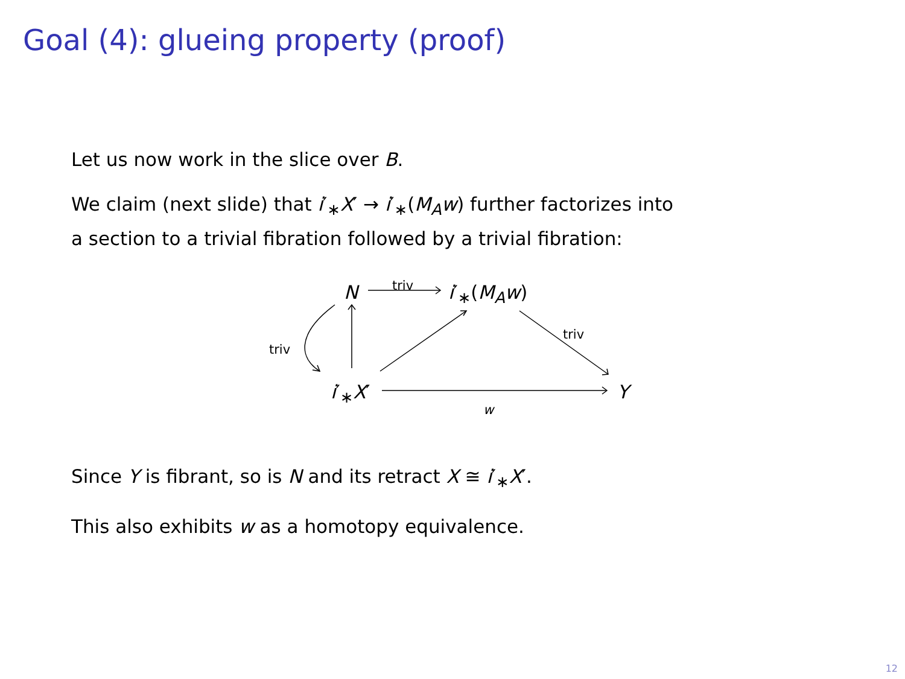Goal (4): glueing property (proof)
Let us now work in the slice over B.
We claim (next slide) that i′<sub>∗</sub>X′ → i′<sub>∗</sub>(M<sub>A</sub>w) further factorizes into
a section to a trivial fibration followed by a trivial fibration:
N triv i′<sub>∗</sub>(M<sub>A</sub>w)
triv
triv
i′<sub>∗</sub>X′ Y
w
Since Y is fibrant, so is N and its retract X ≅ i′<sub>∗</sub>X′.
This also exhibits w as a homotopy equivalence.
12